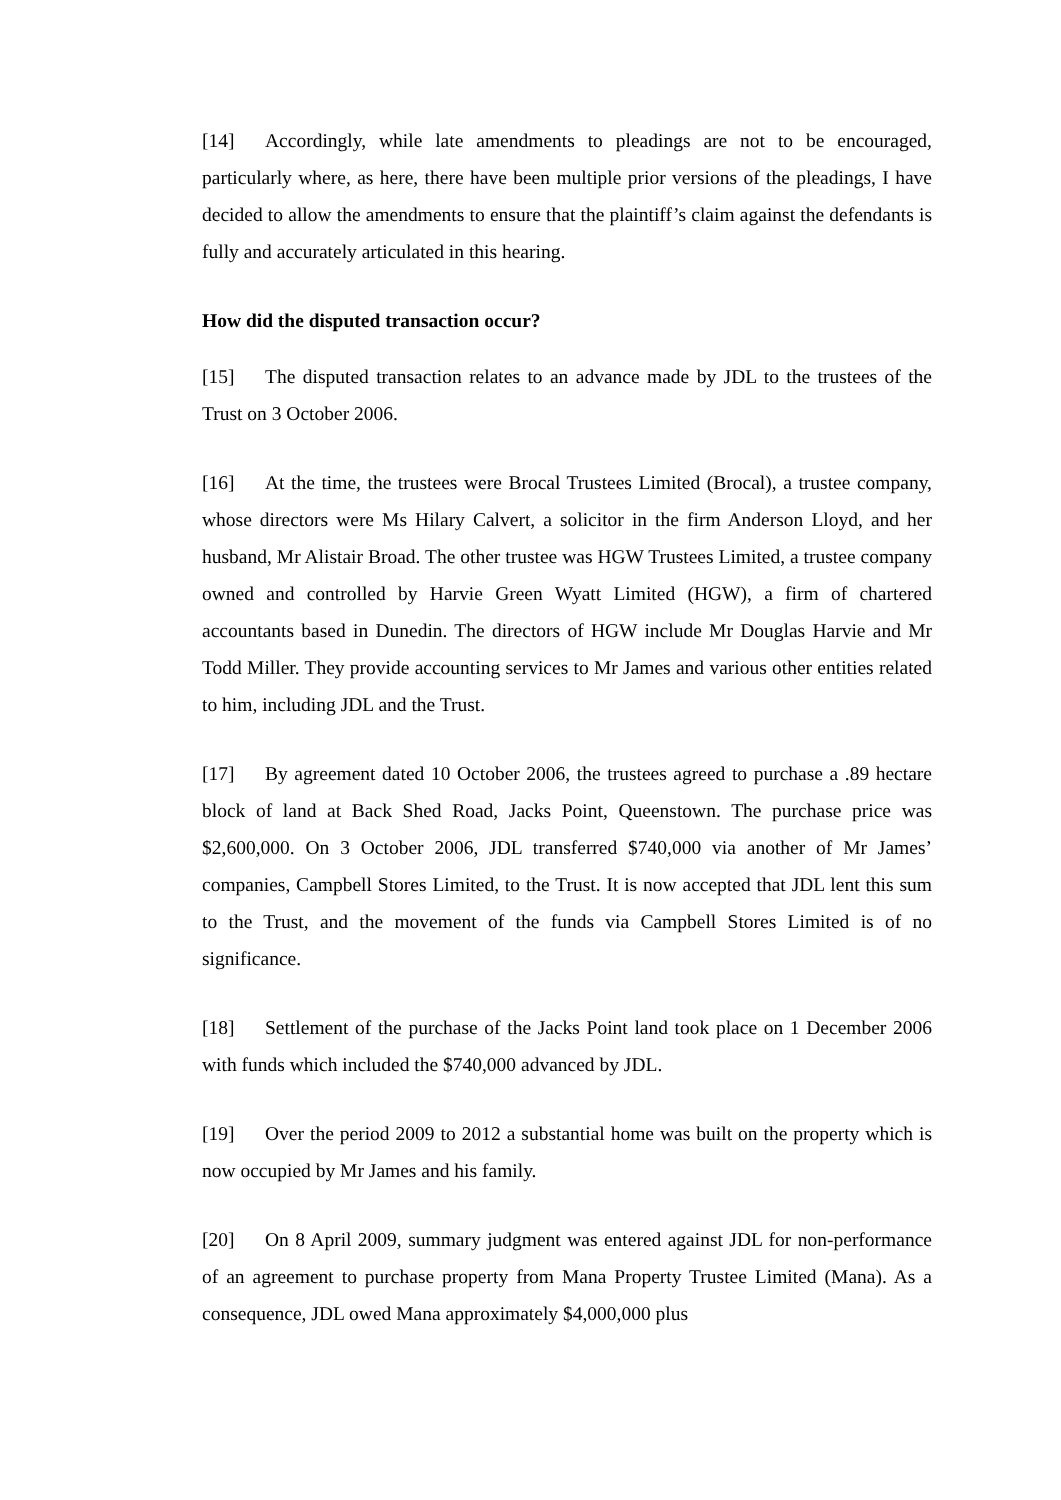[14] Accordingly, while late amendments to pleadings are not to be encouraged, particularly where, as here, there have been multiple prior versions of the pleadings, I have decided to allow the amendments to ensure that the plaintiff’s claim against the defendants is fully and accurately articulated in this hearing.
How did the disputed transaction occur?
[15] The disputed transaction relates to an advance made by JDL to the trustees of the Trust on 3 October 2006.
[16] At the time, the trustees were Brocal Trustees Limited (Brocal), a trustee company, whose directors were Ms Hilary Calvert, a solicitor in the firm Anderson Lloyd, and her husband, Mr Alistair Broad. The other trustee was HGW Trustees Limited, a trustee company owned and controlled by Harvie Green Wyatt Limited (HGW), a firm of chartered accountants based in Dunedin. The directors of HGW include Mr Douglas Harvie and Mr Todd Miller. They provide accounting services to Mr James and various other entities related to him, including JDL and the Trust.
[17] By agreement dated 10 October 2006, the trustees agreed to purchase a .89 hectare block of land at Back Shed Road, Jacks Point, Queenstown. The purchase price was $2,600,000. On 3 October 2006, JDL transferred $740,000 via another of Mr James’ companies, Campbell Stores Limited, to the Trust. It is now accepted that JDL lent this sum to the Trust, and the movement of the funds via Campbell Stores Limited is of no significance.
[18] Settlement of the purchase of the Jacks Point land took place on 1 December 2006 with funds which included the $740,000 advanced by JDL.
[19] Over the period 2009 to 2012 a substantial home was built on the property which is now occupied by Mr James and his family.
[20] On 8 April 2009, summary judgment was entered against JDL for non-performance of an agreement to purchase property from Mana Property Trustee Limited (Mana). As a consequence, JDL owed Mana approximately $4,000,000 plus